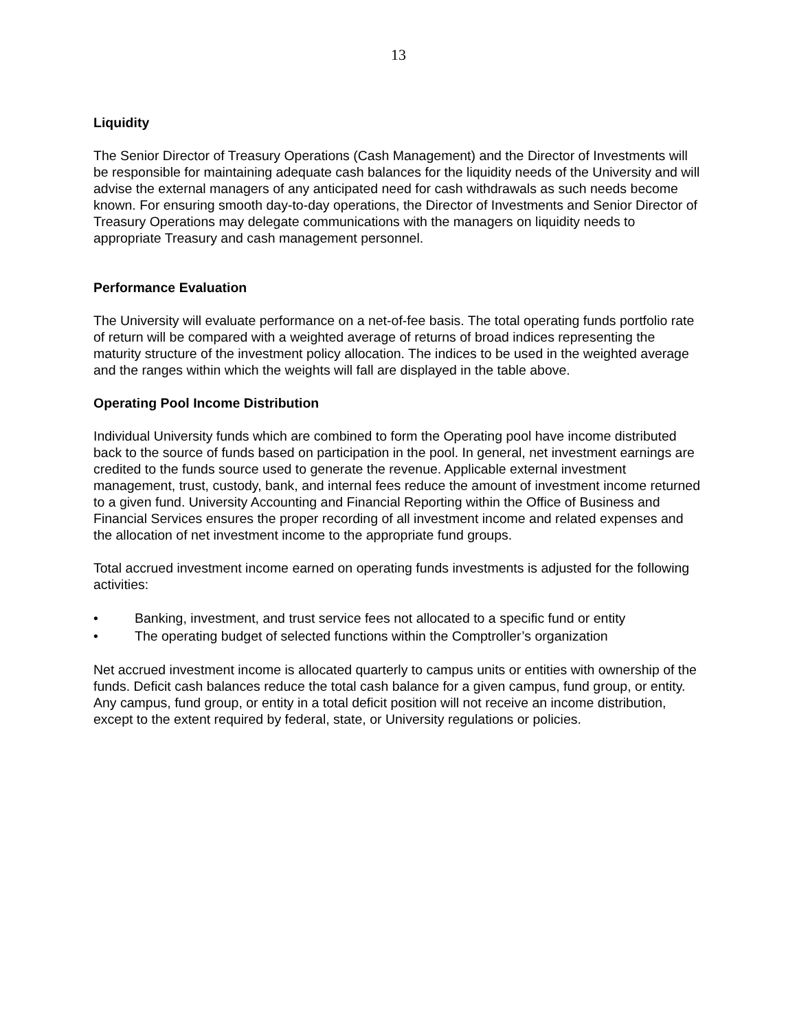13
Liquidity
The Senior Director of Treasury Operations (Cash Management) and the Director of Investments will be responsible for maintaining adequate cash balances for the liquidity needs of the University and will advise the external managers of any anticipated need for cash withdrawals as such needs become known. For ensuring smooth day-to-day operations, the Director of Investments and Senior Director of Treasury Operations may delegate communications with the managers on liquidity needs to appropriate Treasury and cash management personnel.
Performance Evaluation
The University will evaluate performance on a net-of-fee basis. The total operating funds portfolio rate of return will be compared with a weighted average of returns of broad indices representing the maturity structure of the investment policy allocation. The indices to be used in the weighted average and the ranges within which the weights will fall are displayed in the table above.
Operating Pool Income Distribution
Individual University funds which are combined to form the Operating pool have income distributed back to the source of funds based on participation in the pool. In general, net investment earnings are credited to the funds source used to generate the revenue. Applicable external investment management, trust, custody, bank, and internal fees reduce the amount of investment income returned to a given fund. University Accounting and Financial Reporting within the Office of Business and Financial Services ensures the proper recording of all investment income and related expenses and the allocation of net investment income to the appropriate fund groups.
Total accrued investment income earned on operating funds investments is adjusted for the following activities:
• Banking, investment, and trust service fees not allocated to a specific fund or entity
• The operating budget of selected functions within the Comptroller’s organization
Net accrued investment income is allocated quarterly to campus units or entities with ownership of the funds. Deficit cash balances reduce the total cash balance for a given campus, fund group, or entity. Any campus, fund group, or entity in a total deficit position will not receive an income distribution, except to the extent required by federal, state, or University regulations or policies.